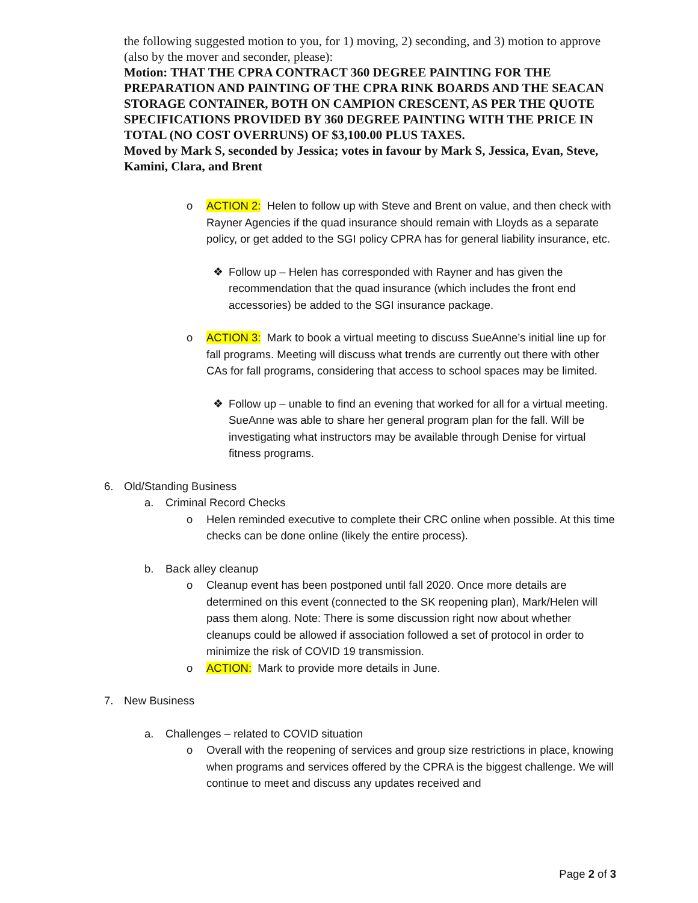the following suggested motion to you, for 1) moving, 2) seconding, and 3) motion to approve (also by the mover and seconder, please):
Motion: THAT THE CPRA CONTRACT 360 DEGREE PAINTING FOR THE PREPARATION AND PAINTING OF THE CPRA RINK BOARDS AND THE SEACAN STORAGE CONTAINER, BOTH ON CAMPION CRESCENT, AS PER THE QUOTE SPECIFICATIONS PROVIDED BY 360 DEGREE PAINTING WITH THE PRICE IN TOTAL (NO COST OVERRUNS) OF $3,100.00 PLUS TAXES.
Moved by Mark S, seconded by Jessica; votes in favour by Mark S, Jessica, Evan, Steve, Kamini, Clara, and Brent
o ACTION 2: Helen to follow up with Steve and Brent on value, and then check with Rayner Agencies if the quad insurance should remain with Lloyds as a separate policy, or get added to the SGI policy CPRA has for general liability insurance, etc.
❖ Follow up – Helen has corresponded with Rayner and has given the recommendation that the quad insurance (which includes the front end accessories) be added to the SGI insurance package.
o ACTION 3: Mark to book a virtual meeting to discuss SueAnne’s initial line up for fall programs. Meeting will discuss what trends are currently out there with other CAs for fall programs, considering that access to school spaces may be limited.
❖ Follow up – unable to find an evening that worked for all for a virtual meeting. SueAnne was able to share her general program plan for the fall. Will be investigating what instructors may be available through Denise for virtual fitness programs.
6. Old/Standing Business
a. Criminal Record Checks
o Helen reminded executive to complete their CRC online when possible. At this time checks can be done online (likely the entire process).
b. Back alley cleanup
o Cleanup event has been postponed until fall 2020. Once more details are determined on this event (connected to the SK reopening plan), Mark/Helen will pass them along. Note: There is some discussion right now about whether cleanups could be allowed if association followed a set of protocol in order to minimize the risk of COVID 19 transmission.
o ACTION: Mark to provide more details in June.
7. New Business
a. Challenges – related to COVID situation
o Overall with the reopening of services and group size restrictions in place, knowing when programs and services offered by the CPRA is the biggest challenge. We will continue to meet and discuss any updates received and
Page 2 of 3